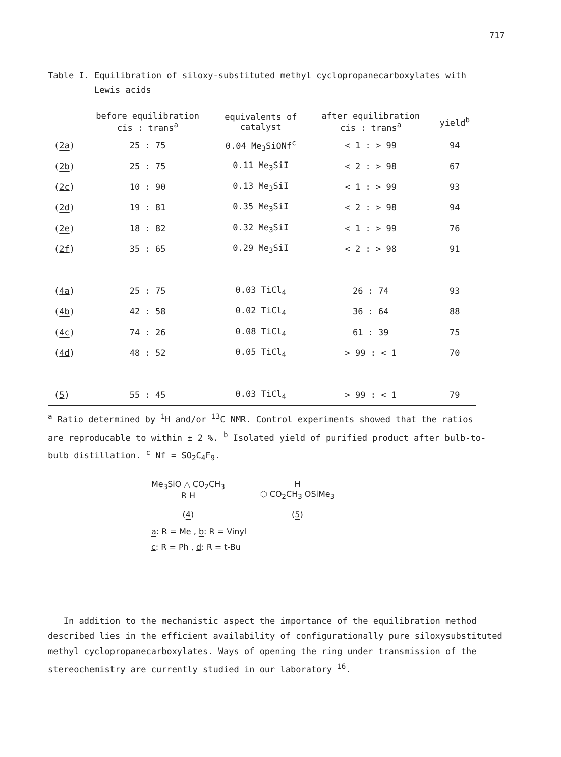717
Table I. Equilibration of siloxy-substituted methyl cyclopropanecarboxylates with
Lewis acids
| | before equilibration cis : trans<sup>a</sup> | equivalents of catalyst | after equilibration cis : trans<sup>a</sup> | yield<sup>b</sup> |
| --- | --- | --- | --- | --- |
| ( 2a ) | 25 : 75 | 0.04 Me<sub>3</sub>SiONf<sup>c</sup> | < 1 : > 99 | 94 |
| ( 2b ) | 25 : 75 | 0.11 Me<sub>3</sub>SiI | < 2 : > 98 | 67 |
| ( 2c ) | 10 : 90 | 0.13 Me<sub>3</sub>SiI | < 1 : > 99 | 93 |
| ( 2d ) | 19 : 81 | 0.35 Me<sub>3</sub>SiI | < 2 : > 98 | 94 |
| ( 2e ) | 18 : 82 | 0.32 Me<sub>3</sub>SiI | < 1 : > 99 | 76 |
| ( 2f ) | 35 : 65 | 0.29 Me<sub>3</sub>SiI | < 2 : > 98 | 91 |
| ( 4a ) | 25 : 75 | 0.03 TiCl<sub>4</sub> | 26 : 74 | 93 |
| ( 4b ) | 42 : 58 | 0.02 TiCl<sub>4</sub> | 36 : 64 | 88 |
| ( 4c ) | 74 : 26 | 0.08 TiCl<sub>4</sub> | 61 : 39 | 75 |
| ( 4d ) | 48 : 52 | 0.05 TiCl<sub>4</sub> | > 99 : < 1 | 70 |
| ( 5 ) | 55 : 45 | 0.03 TiCl<sub>4</sub> | > 99 : < 1 | 79 |
<sup>a</sup> Ratio determined by <sup>1</sup>H and/or <sup>13</sup>C NMR. Control experiments showed that the ratios are reproducable to within ± 2 %. <sup>b</sup> Isolated yield of purified product after bulb-to-bulb distillation. <sup>c</sup> Nf = SO<sub>2</sub>C<sub>4</sub>F<sub>9</sub>.
Me<sub>3</sub>SiO △ CO<sub>2</sub>CH<sub>3</sub>
R H
(4)
H
⬡ CO<sub>2</sub>CH<sub>3</sub> OSiMe<sub>3</sub>
(5)
a: R = Me , b: R = Vinyl
c: R = Ph , d: R = t-Bu
In addition to the mechanistic aspect the importance of the equilibration method described lies in the efficient availability of configurationally pure siloxysubstituted methyl cyclopropanecarboxylates. Ways of opening the ring under transmission of the stereochemistry are currently studied in our laboratory <sup>16</sup>.